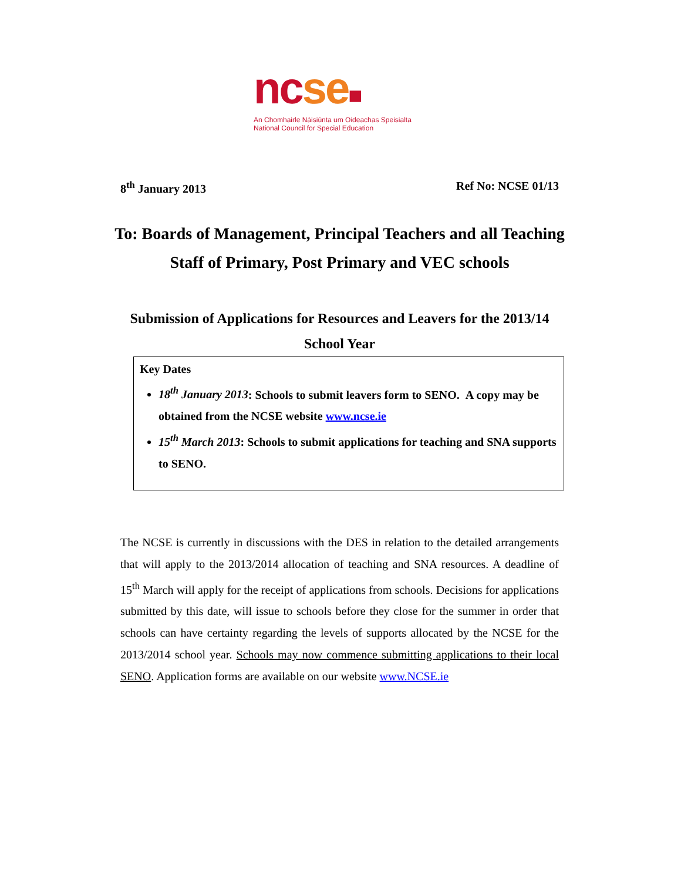nc se■
An Chomhairle Náisiúnta um Oideachas Speisialta
National Council for Special Education
8<sup>th</sup> January 2013 Ref No: NCSE 01/13
To: Boards of Management, Principal Teachers and all Teaching Staff of Primary, Post Primary and VEC schools
Submission of Applications for Resources and Leavers for the 2013/14 School Year
Key Dates
18<sup>th</sup> January 2013: Schools to submit leavers form to SENO. A copy may be obtained from the NCSE website www.ncse.ie
15<sup>th</sup> March 2013: Schools to submit applications for teaching and SNA supports to SENO.
The NCSE is currently in discussions with the DES in relation to the detailed arrangements that will apply to the 2013/2014 allocation of teaching and SNA resources. A deadline of 15<sup>th</sup> March will apply for the receipt of applications from schools. Decisions for applications submitted by this date, will issue to schools before they close for the summer in order that schools can have certainty regarding the levels of supports allocated by the NCSE for the 2013/2014 school year. Schools may now commence submitting applications to their local SENO. Application forms are available on our website www.NCSE.ie